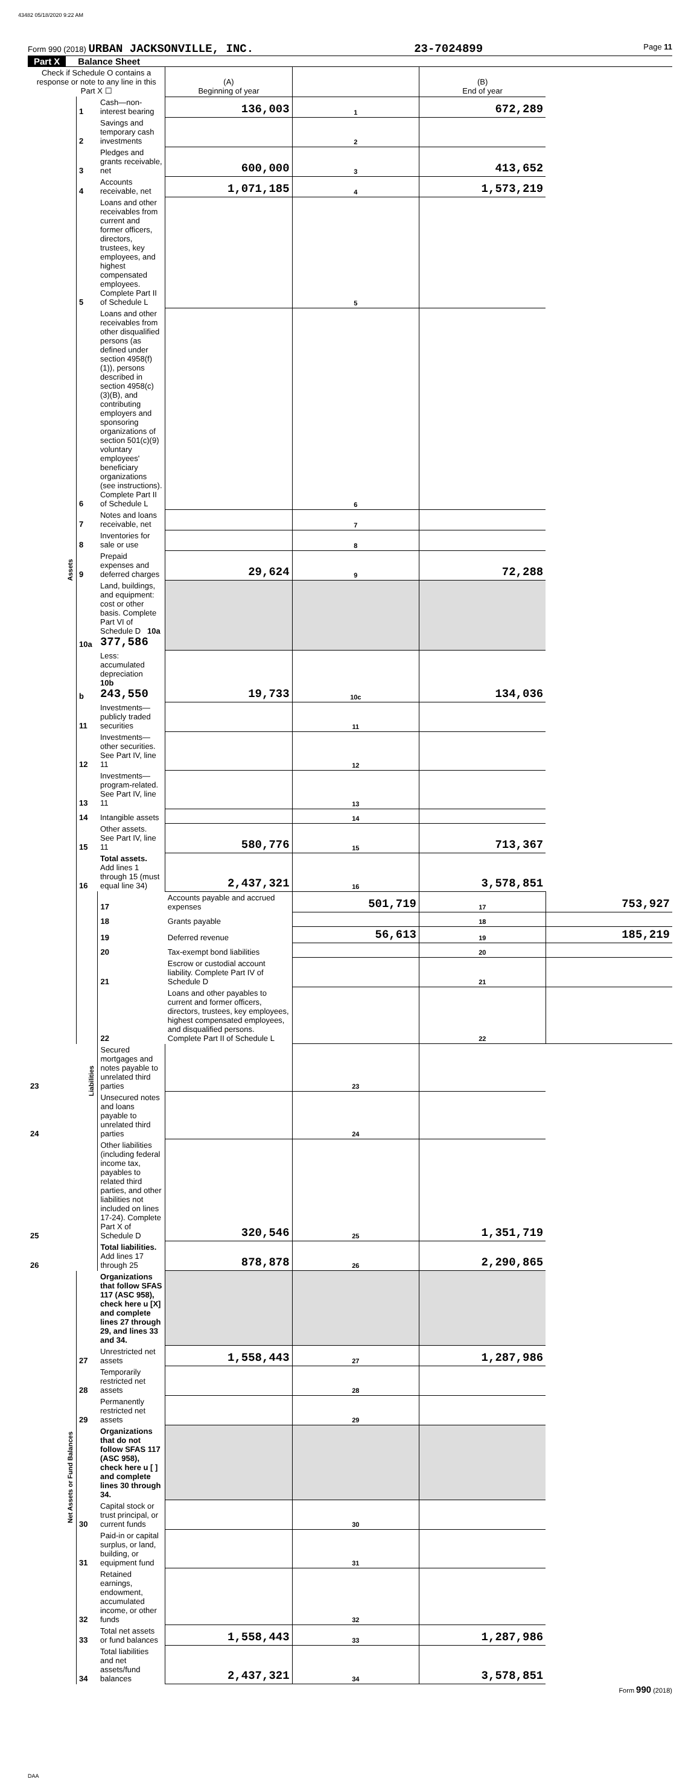43482 05/18/2020 9:22 AM
Form 990 (2018) URBAN JACKSONVILLE, INC. 23-7024899 Page 11
Part X Balance Sheet
| Check if Schedule O contains a response or note to any line in this Part X ☐ | | | (A) Beginning of year | | (B) End of year | |
| Assets | 1 | Cash—non-interest bearing | 136,003 | 1 | 672,289 | |
| | 2 | Savings and temporary cash investments | | 2 | | |
| | 3 | Pledges and grants receivable, net | 600,000 | 3 | 413,652 | |
| | 4 | Accounts receivable, net | 1,071,185 | 4 | 1,573,219 | |
| | 5 | Loans and other receivables from current and former officers, directors, trustees, key employees, and highest compensated employees. Complete Part II of Schedule L | | 5 | | |
| | 6 | Loans and other receivables from other disqualified persons (as defined under section 4958(f)(1)), persons described in section 4958(c)(3)(B), and contributing employers and sponsoring organizations of section 501(c)(9) voluntary employees' beneficiary organizations (see instructions). Complete Part II of Schedule L | | 6 | | |
| | 7 | Notes and loans receivable, net | | 7 | | |
| | 8 | Inventories for sale or use | | 8 | | |
| | 9 | Prepaid expenses and deferred charges | 29,624 | 9 | 72,288 | |
| | 10a | Land, buildings, and equipment: cost or other basis. Complete Part VI of Schedule D 10a 377,586 | | | | |
| | b | Less: accumulated depreciation 10b 243,550 | 19,733 | 10c | 134,036 | |
| | 11 | Investments—publicly traded securities | | 11 | | |
| | 12 | Investments—other securities. See Part IV, line 11 | | 12 | | |
| | 13 | Investments—program-related. See Part IV, line 11 | | 13 | | |
| | 14 | Intangible assets | | 14 | | |
| | 15 | Other assets. See Part IV, line 11 | 580,776 | 15 | 713,367 | |
| | 16 | Total assets. Add lines 1 through 15 (must equal line 34) | 2,437,321 | 16 | 3,578,851 | |
| | Liabilities | 17 | Accounts payable and accrued expenses | 501,719 | 17 | 753,927 |
| | | 18 | Grants payable | | 18 | |
| | | 19 | Deferred revenue | 56,613 | 19 | 185,219 |
| | | 20 | Tax-exempt bond liabilities | | 20 | |
| | | 21 | Escrow or custodial account liability. Complete Part IV of Schedule D | | 21 | |
| | | 22 | Loans and other payables to current and former officers, directors, trustees, key employees, highest compensated employees, and disqualified persons. Complete Part II of Schedule L | | 22 | |
| 23 | | Secured mortgages and notes payable to unrelated third parties | | 23 | | |
| 24 | | Unsecured notes and loans payable to unrelated third parties | | 24 | | |
| 25 | | Other liabilities (including federal income tax, payables to related third parties, and other liabilities not included on lines 17-24). Complete Part X of Schedule D | 320,546 | 25 | 1,351,719 | |
| 26 | | Total liabilities. Add lines 17 through 25 | 878,878 | 26 | 2,290,865 | |
| Net Assets or Fund Balances | | Organizations that follow SFAS 117 (ASC 958), check here u [X] and complete lines 27 through 29, and lines 33 and 34. | | | | |
| | 27 | Unrestricted net assets | 1,558,443 | 27 | 1,287,986 | |
| | 28 | Temporarily restricted net assets | | 28 | | |
| | 29 | Permanently restricted net assets | | 29 | | |
| | | Organizations that do not follow SFAS 117 (ASC 958), check here u [ ] and complete lines 30 through 34. | | | | |
| | 30 | Capital stock or trust principal, or current funds | | 30 | | |
| | 31 | Paid-in or capital surplus, or land, building, or equipment fund | | 31 | | |
| | 32 | Retained earnings, endowment, accumulated income, or other funds | | 32 | | |
| | 33 | Total net assets or fund balances | 1,558,443 | 33 | 1,287,986 | |
| | 34 | Total liabilities and net assets/fund balances | 2,437,321 | 34 | 3,578,851 | |
Form 990 (2018)
DAA